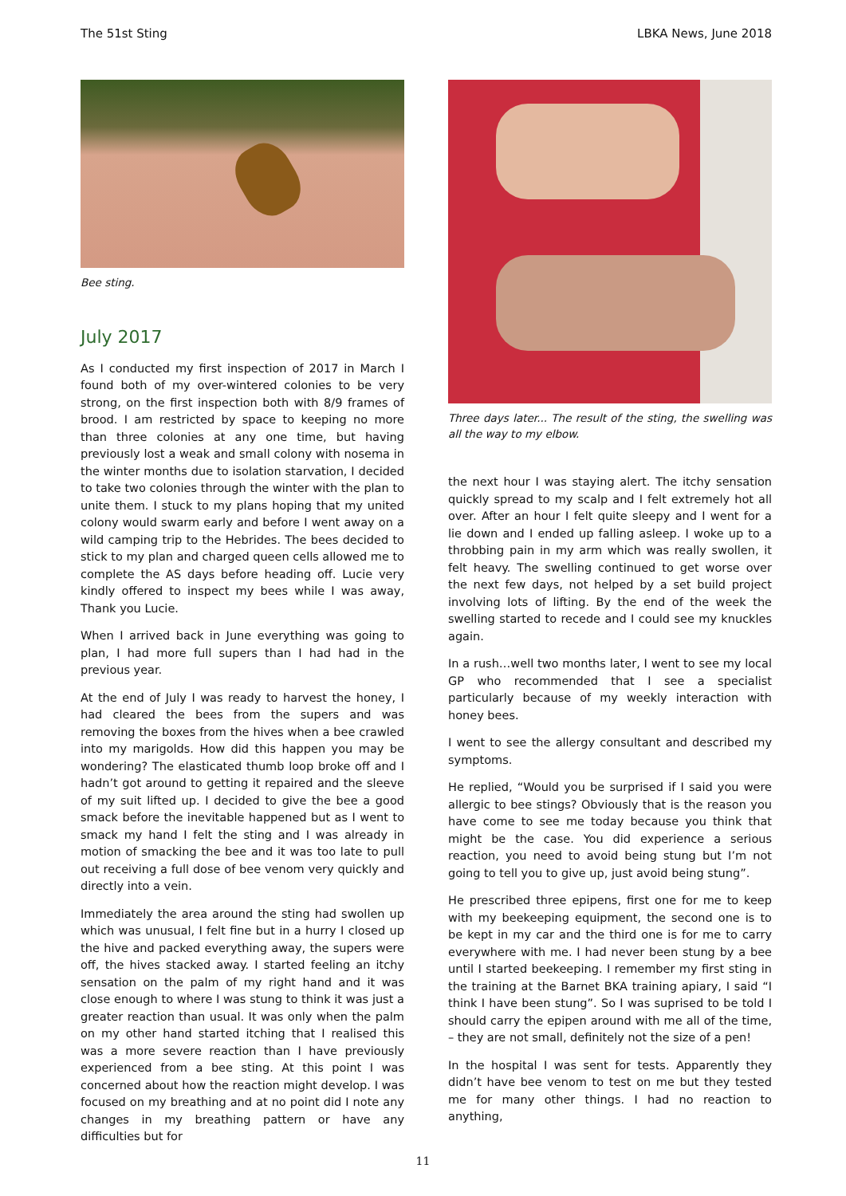The 51st Sting LBKA News, June 2018
Bee sting.
July 2017
As I conducted my first inspection of 2017 in March I found both of my over-wintered colonies to be very strong, on the first inspection both with 8/9 frames of brood. I am restricted by space to keeping no more than three colonies at any one time, but having previously lost a weak and small colony with nosema in the winter months due to isolation starvation, I decided to take two colonies through the winter with the plan to unite them. I stuck to my plans hoping that my united colony would swarm early and before I went away on a wild camping trip to the Hebrides. The bees decided to stick to my plan and charged queen cells allowed me to complete the AS days before heading off. Lucie very kindly offered to inspect my bees while I was away, Thank you Lucie.
When I arrived back in June everything was going to plan, I had more full supers than I had had in the previous year.
At the end of July I was ready to harvest the honey, I had cleared the bees from the supers and was removing the boxes from the hives when a bee crawled into my marigolds. How did this happen you may be wondering? The elasticated thumb loop broke off and I hadn’t got around to getting it repaired and the sleeve of my suit lifted up. I decided to give the bee a good smack before the inevitable happened but as I went to smack my hand I felt the sting and I was already in motion of smacking the bee and it was too late to pull out receiving a full dose of bee venom very quickly and directly into a vein.
Immediately the area around the sting had swollen up which was unusual, I felt fine but in a hurry I closed up the hive and packed everything away, the supers were off, the hives stacked away. I started feeling an itchy sensation on the palm of my right hand and it was close enough to where I was stung to think it was just a greater reaction than usual. It was only when the palm on my other hand started itching that I realised this was a more severe reaction than I have previously experienced from a bee sting. At this point I was concerned about how the reaction might develop. I was focused on my breathing and at no point did I note any changes in my breathing pattern or have any difficulties but for
Three days later... The result of the sting, the swelling was all the way to my elbow.
the next hour I was staying alert. The itchy sensation quickly spread to my scalp and I felt extremely hot all over. After an hour I felt quite sleepy and I went for a lie down and I ended up falling asleep. I woke up to a throbbing pain in my arm which was really swollen, it felt heavy. The swelling continued to get worse over the next few days, not helped by a set build project involving lots of lifting. By the end of the week the swelling started to recede and I could see my knuckles again.
In a rush…well two months later, I went to see my local GP who recommended that I see a specialist particularly because of my weekly interaction with honey bees.
I went to see the allergy consultant and described my symptoms.
He replied, “Would you be surprised if I said you were allergic to bee stings? Obviously that is the reason you have come to see me today because you think that might be the case. You did experience a serious reaction, you need to avoid being stung but I’m not going to tell you to give up, just avoid being stung”.
He prescribed three epipens, first one for me to keep with my beekeeping equipment, the second one is to be kept in my car and the third one is for me to carry everywhere with me. I had never been stung by a bee until I started beekeeping. I remember my first sting in the training at the Barnet BKA training apiary, I said “I think I have been stung”. So I was suprised to be told I should carry the epipen around with me all of the time, – they are not small, definitely not the size of a pen!
In the hospital I was sent for tests. Apparently they didn’t have bee venom to test on me but they tested me for many other things. I had no reaction to anything,
11